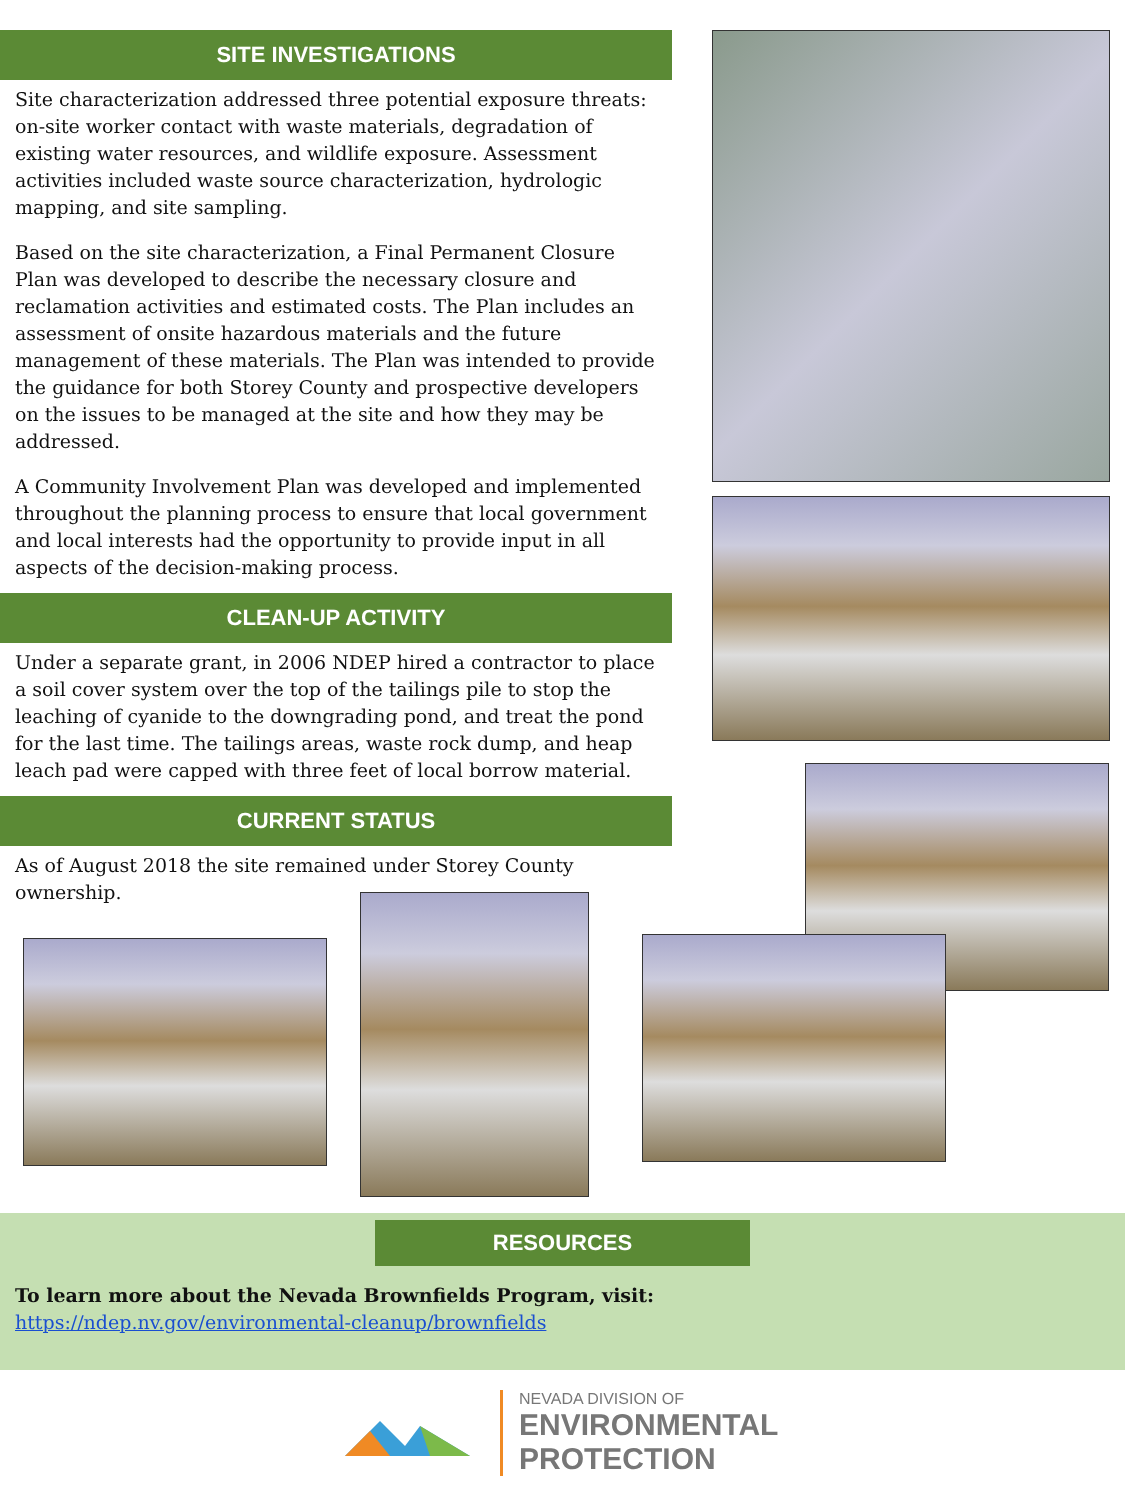SITE INVESTIGATIONS
Site characterization addressed three potential exposure threats: on-site worker contact with waste materials, degradation of existing water resources, and wildlife exposure. Assessment activities included waste source characterization, hydrologic mapping, and site sampling.
Based on the site characterization, a Final Permanent Closure Plan was developed to describe the necessary closure and reclamation activities and estimated costs. The Plan includes an assessment of onsite hazardous materials and the future management of these materials. The Plan was intended to provide the guidance for both Storey County and prospective developers on the issues to be managed at the site and how they may be addressed.
A Community Involvement Plan was developed and implemented throughout the planning process to ensure that local government and local interests had the opportunity to provide input in all aspects of the decision-making process.
CLEAN-UP ACTIVITY
Under a separate grant, in 2006 NDEP hired a contractor to place a soil cover system over the top of the tailings pile to stop the leaching of cyanide to the downgrading pond, and treat the pond for the last time. The tailings areas, waste rock dump, and heap leach pad were capped with three feet of local borrow material.
CURRENT STATUS
As of August 2018 the site remained under Storey County ownership.
RESOURCES
To learn more about the Nevada Brownfields Program, visit:
https://ndep.nv.gov/environmental-cleanup/brownfields
NEVADA DIVISION OF
ENVIRONMENTAL
PROTECTION